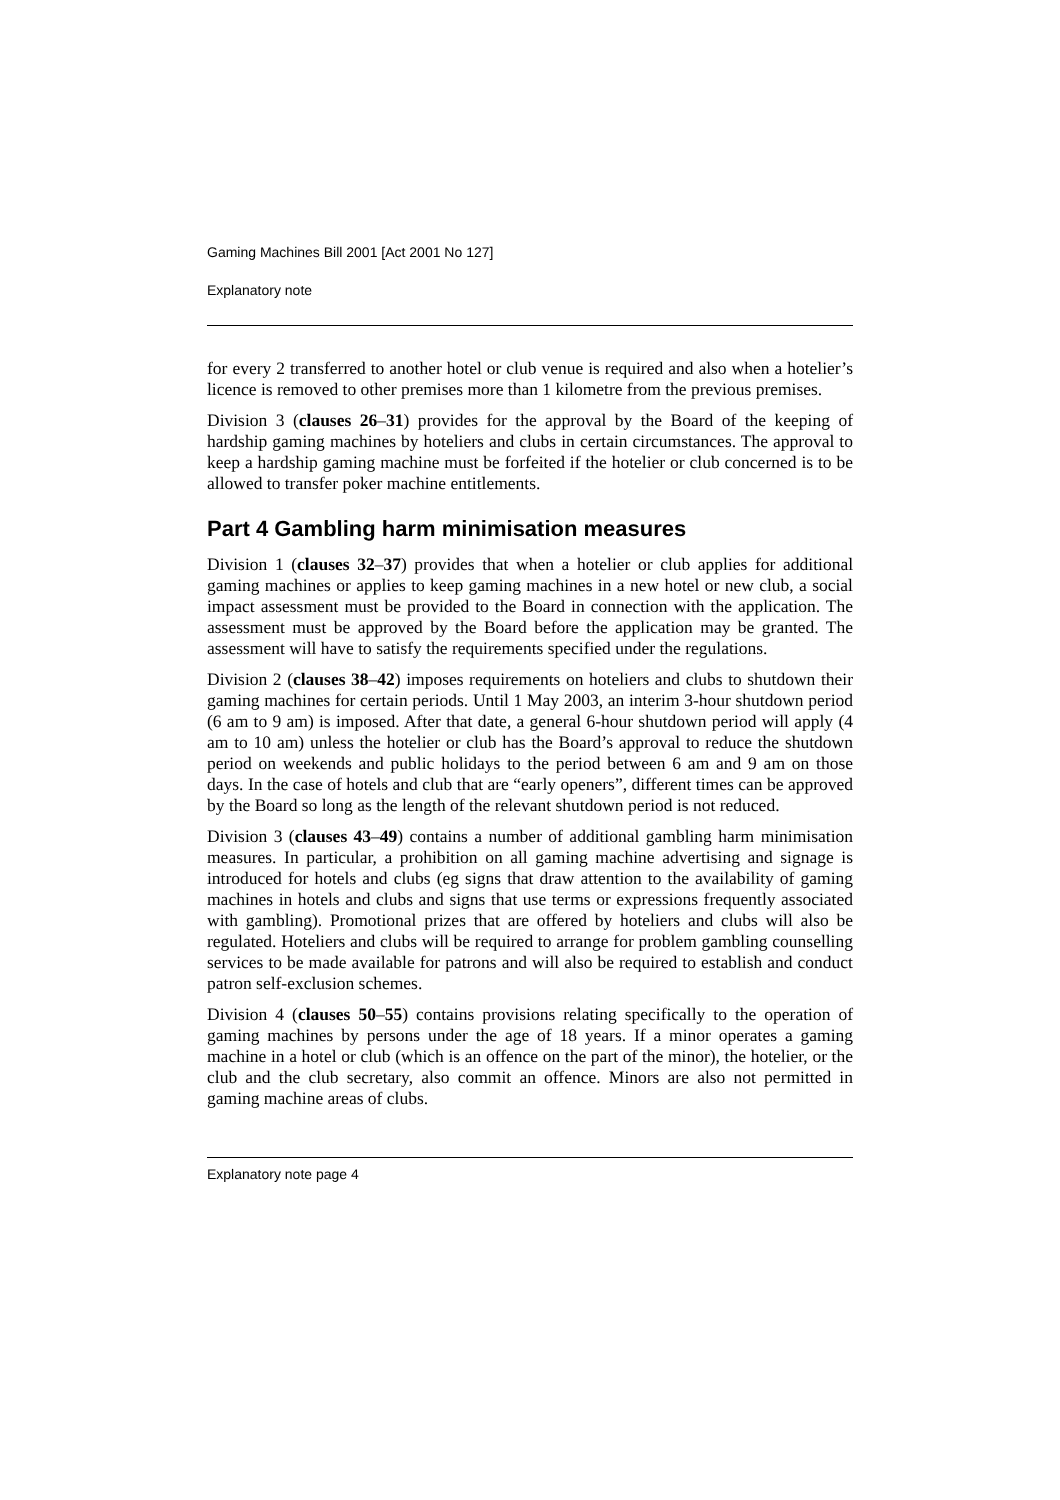Gaming Machines Bill 2001 [Act 2001 No 127]
Explanatory note
for every 2 transferred to another hotel or club venue is required and also when a hotelier’s licence is removed to other premises more than 1 kilometre from the previous premises.
Division 3 (clauses 26–31) provides for the approval by the Board of the keeping of hardship gaming machines by hoteliers and clubs in certain circumstances. The approval to keep a hardship gaming machine must be forfeited if the hotelier or club concerned is to be allowed to transfer poker machine entitlements.
Part 4 Gambling harm minimisation measures
Division 1 (clauses 32–37) provides that when a hotelier or club applies for additional gaming machines or applies to keep gaming machines in a new hotel or new club, a social impact assessment must be provided to the Board in connection with the application. The assessment must be approved by the Board before the application may be granted. The assessment will have to satisfy the requirements specified under the regulations.
Division 2 (clauses 38–42) imposes requirements on hoteliers and clubs to shutdown their gaming machines for certain periods. Until 1 May 2003, an interim 3-hour shutdown period (6 am to 9 am) is imposed. After that date, a general 6-hour shutdown period will apply (4 am to 10 am) unless the hotelier or club has the Board’s approval to reduce the shutdown period on weekends and public holidays to the period between 6 am and 9 am on those days. In the case of hotels and club that are “early openers”, different times can be approved by the Board so long as the length of the relevant shutdown period is not reduced.
Division 3 (clauses 43–49) contains a number of additional gambling harm minimisation measures. In particular, a prohibition on all gaming machine advertising and signage is introduced for hotels and clubs (eg signs that draw attention to the availability of gaming machines in hotels and clubs and signs that use terms or expressions frequently associated with gambling). Promotional prizes that are offered by hoteliers and clubs will also be regulated. Hoteliers and clubs will be required to arrange for problem gambling counselling services to be made available for patrons and will also be required to establish and conduct patron self-exclusion schemes.
Division 4 (clauses 50–55) contains provisions relating specifically to the operation of gaming machines by persons under the age of 18 years. If a minor operates a gaming machine in a hotel or club (which is an offence on the part of the minor), the hotelier, or the club and the club secretary, also commit an offence. Minors are also not permitted in gaming machine areas of clubs.
Explanatory note page 4